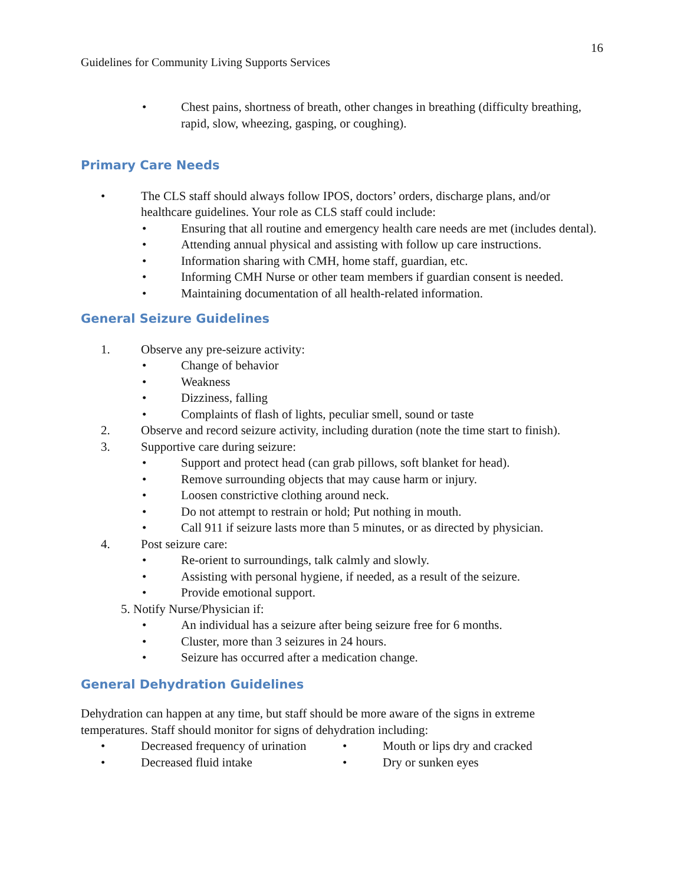16
Guidelines for Community Living Supports Services
• Chest pains, shortness of breath, other changes in breathing (difficulty breathing, rapid, slow, wheezing, gasping, or coughing).
Primary Care Needs
• The CLS staff should always follow IPOS, doctors’ orders, discharge plans, and/or healthcare guidelines. Your role as CLS staff could include:
• Ensuring that all routine and emergency health care needs are met (includes dental).
• Attending annual physical and assisting with follow up care instructions.
• Information sharing with CMH, home staff, guardian, etc.
• Informing CMH Nurse or other team members if guardian consent is needed.
• Maintaining documentation of all health-related information.
General Seizure Guidelines
1. Observe any pre-seizure activity:
• Change of behavior
• Weakness
• Dizziness, falling
• Complaints of flash of lights, peculiar smell, sound or taste
2. Observe and record seizure activity, including duration (note the time start to finish).
3. Supportive care during seizure:
• Support and protect head (can grab pillows, soft blanket for head).
• Remove surrounding objects that may cause harm or injury.
• Loosen constrictive clothing around neck.
• Do not attempt to restrain or hold; Put nothing in mouth.
• Call 911 if seizure lasts more than 5 minutes, or as directed by physician.
4. Post seizure care:
• Re-orient to surroundings, talk calmly and slowly.
• Assisting with personal hygiene, if needed, as a result of the seizure.
• Provide emotional support.
5. Notify Nurse/Physician if:
• An individual has a seizure after being seizure free for 6 months.
• Cluster, more than 3 seizures in 24 hours.
• Seizure has occurred after a medication change.
General Dehydration Guidelines
Dehydration can happen at any time, but staff should be more aware of the signs in extreme temperatures. Staff should monitor for signs of dehydration including:
• Decreased frequency of urination
• Decreased fluid intake
• Mouth or lips dry and cracked
• Dry or sunken eyes